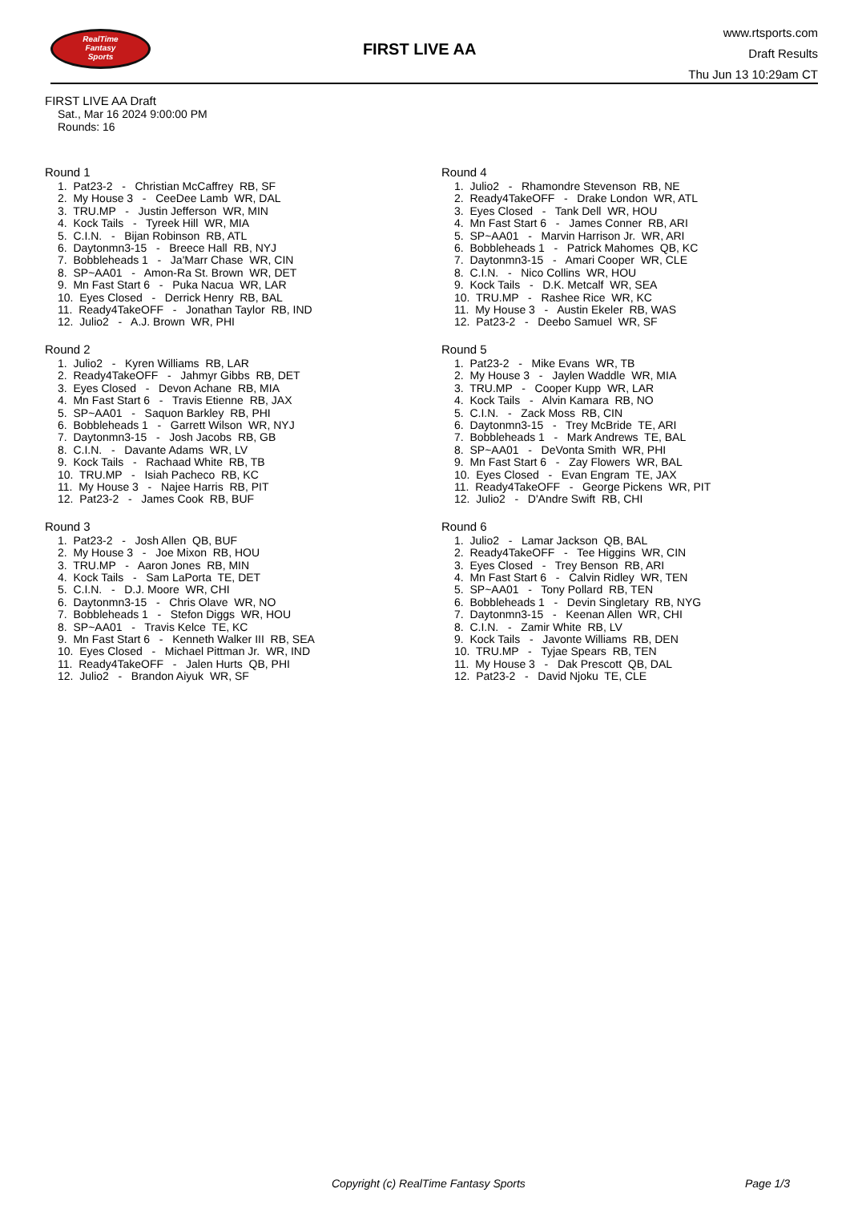RealTime
Fantasy
Sports
FIRST LIVE AA
www.rtsports.com
Draft Results
Thu Jun 13 10:29am CT
FIRST LIVE AA Draft
Sat., Mar 16 2024 9:00:00 PM
Rounds: 16
Round 1
1. Pat23-2 - Christian McCaffrey RB, SF 2. My House 3 - CeeDee Lamb WR, DAL 3. TRU.MP - Justin Jefferson WR, MIN 4. Kock Tails - Tyreek Hill WR, MIA 5. C.I.N. - Bijan Robinson RB, ATL 6. Daytonmn3-15 - Breece Hall RB, NYJ 7. Bobbleheads 1 - Ja'Marr Chase WR, CIN 8. SP~AA01 - Amon-Ra St. Brown WR, DET 9. Mn Fast Start 6 - Puka Nacua WR, LAR 10. Eyes Closed - Derrick Henry RB, BAL 11. Ready4TakeOFF - Jonathan Taylor RB, IND 12. Julio2 - A.J. Brown WR, PHI
Round 2
1. Julio2 - Kyren Williams RB, LAR 2. Ready4TakeOFF - Jahmyr Gibbs RB, DET 3. Eyes Closed - Devon Achane RB, MIA 4. Mn Fast Start 6 - Travis Etienne RB, JAX 5. SP~AA01 - Saquon Barkley RB, PHI 6. Bobbleheads 1 - Garrett Wilson WR, NYJ 7. Daytonmn3-15 - Josh Jacobs RB, GB 8. C.I.N. - Davante Adams WR, LV 9. Kock Tails - Rachaad White RB, TB 10. TRU.MP - Isiah Pacheco RB, KC 11. My House 3 - Najee Harris RB, PIT 12. Pat23-2 - James Cook RB, BUF
Round 3
1. Pat23-2 - Josh Allen QB, BUF 2. My House 3 - Joe Mixon RB, HOU 3. TRU.MP - Aaron Jones RB, MIN 4. Kock Tails - Sam LaPorta TE, DET 5. C.I.N. - D.J. Moore WR, CHI 6. Daytonmn3-15 - Chris Olave WR, NO 7. Bobbleheads 1 - Stefon Diggs WR, HOU 8. SP~AA01 - Travis Kelce TE, KC 9. Mn Fast Start 6 - Kenneth Walker III RB, SEA 10. Eyes Closed - Michael Pittman Jr. WR, IND 11. Ready4TakeOFF - Jalen Hurts QB, PHI 12. Julio2 - Brandon Aiyuk WR, SF
Round 4
1. Julio2 - Rhamondre Stevenson RB, NE 2. Ready4TakeOFF - Drake London WR, ATL 3. Eyes Closed - Tank Dell WR, HOU 4. Mn Fast Start 6 - James Conner RB, ARI 5. SP~AA01 - Marvin Harrison Jr. WR, ARI 6. Bobbleheads 1 - Patrick Mahomes QB, KC 7. Daytonmn3-15 - Amari Cooper WR, CLE 8. C.I.N. - Nico Collins WR, HOU 9. Kock Tails - D.K. Metcalf WR, SEA 10. TRU.MP - Rashee Rice WR, KC 11. My House 3 - Austin Ekeler RB, WAS 12. Pat23-2 - Deebo Samuel WR, SF
Round 5
1. Pat23-2 - Mike Evans WR, TB 2. My House 3 - Jaylen Waddle WR, MIA 3. TRU.MP - Cooper Kupp WR, LAR 4. Kock Tails - Alvin Kamara RB, NO 5. C.I.N. - Zack Moss RB, CIN 6. Daytonmn3-15 - Trey McBride TE, ARI 7. Bobbleheads 1 - Mark Andrews TE, BAL 8. SP~AA01 - DeVonta Smith WR, PHI 9. Mn Fast Start 6 - Zay Flowers WR, BAL 10. Eyes Closed - Evan Engram TE, JAX 11. Ready4TakeOFF - George Pickens WR, PIT 12. Julio2 - D'Andre Swift RB, CHI
Round 6
1. Julio2 - Lamar Jackson QB, BAL 2. Ready4TakeOFF - Tee Higgins WR, CIN 3. Eyes Closed - Trey Benson RB, ARI 4. Mn Fast Start 6 - Calvin Ridley WR, TEN 5. SP~AA01 - Tony Pollard RB, TEN 6. Bobbleheads 1 - Devin Singletary RB, NYG 7. Daytonmn3-15 - Keenan Allen WR, CHI 8. C.I.N. - Zamir White RB, LV 9. Kock Tails - Javonte Williams RB, DEN 10. TRU.MP - Tyjae Spears RB, TEN 11. My House 3 - Dak Prescott QB, DAL 12. Pat23-2 - David Njoku TE, CLE
Copyright (c) RealTime Fantasy Sports Page 1/3